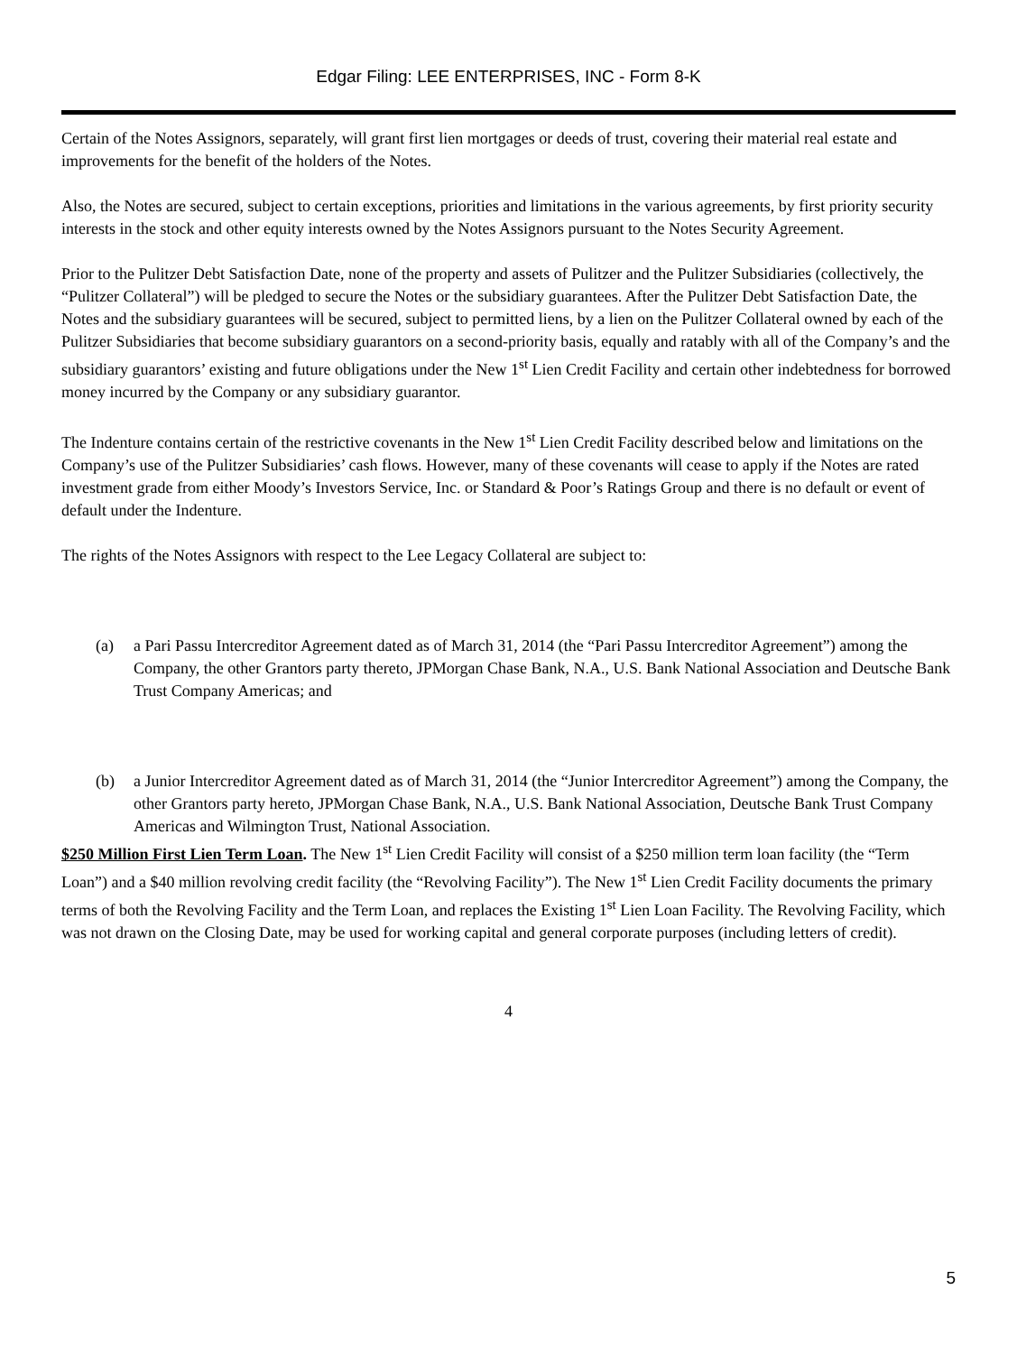Edgar Filing: LEE ENTERPRISES, INC - Form 8-K
Certain of the Notes Assignors, separately, will grant first lien mortgages or deeds of trust, covering their material real estate and improvements for the benefit of the holders of the Notes.
Also, the Notes are secured, subject to certain exceptions, priorities and limitations in the various agreements, by first priority security interests in the stock and other equity interests owned by the Notes Assignors pursuant to the Notes Security Agreement.
Prior to the Pulitzer Debt Satisfaction Date, none of the property and assets of Pulitzer and the Pulitzer Subsidiaries (collectively, the “Pulitzer Collateral”) will be pledged to secure the Notes or the subsidiary guarantees. After the Pulitzer Debt Satisfaction Date, the Notes and the subsidiary guarantees will be secured, subject to permitted liens, by a lien on the Pulitzer Collateral owned by each of the Pulitzer Subsidiaries that become subsidiary guarantors on a second-priority basis, equally and ratably with all of the Company’s and the subsidiary guarantors’ existing and future obligations under the New 1<sup>st</sup> Lien Credit Facility and certain other indebtedness for borrowed money incurred by the Company or any subsidiary guarantor.
The Indenture contains certain of the restrictive covenants in the New 1<sup>st</sup> Lien Credit Facility described below and limitations on the Company’s use of the Pulitzer Subsidiaries’ cash flows. However, many of these covenants will cease to apply if the Notes are rated investment grade from either Moody’s Investors Service, Inc. or Standard & Poor’s Ratings Group and there is no default or event of default under the Indenture.
The rights of the Notes Assignors with respect to the Lee Legacy Collateral are subject to:
(a) a Pari Passu Intercreditor Agreement dated as of March 31, 2014 (the “Pari Passu Intercreditor Agreement”) among the Company, the other Grantors party thereto, JPMorgan Chase Bank, N.A., U.S. Bank National Association and Deutsche Bank Trust Company Americas; and
(b) a Junior Intercreditor Agreement dated as of March 31, 2014 (the “Junior Intercreditor Agreement”) among the Company, the other Grantors party hereto, JPMorgan Chase Bank, N.A., U.S. Bank National Association, Deutsche Bank Trust Company Americas and Wilmington Trust, National Association.
$250 Million First Lien Term Loan. The New 1<sup>st</sup> Lien Credit Facility will consist of a $250 million term loan facility (the “Term Loan”) and a $40 million revolving credit facility (the “Revolving Facility”). The New 1<sup>st</sup> Lien Credit Facility documents the primary terms of both the Revolving Facility and the Term Loan, and replaces the Existing 1<sup>st</sup> Lien Loan Facility. The Revolving Facility, which was not drawn on the Closing Date, may be used for working capital and general corporate purposes (including letters of credit).
4
5